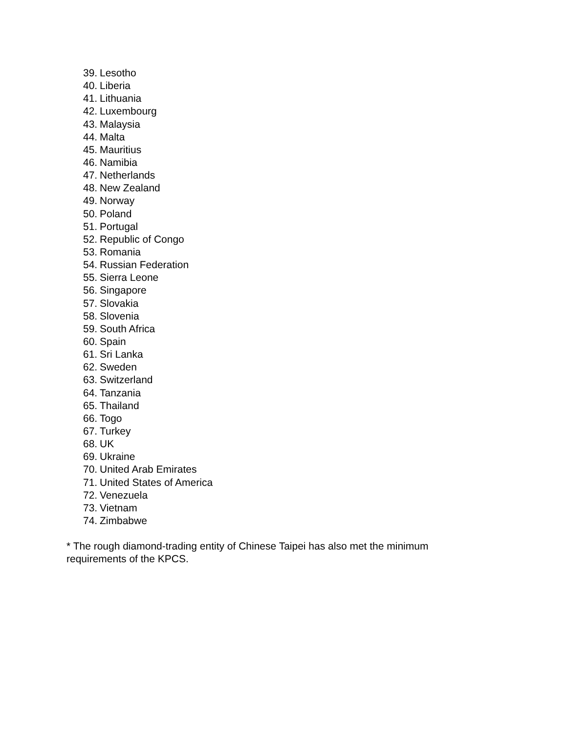39. Lesotho
40. Liberia
41. Lithuania
42. Luxembourg
43. Malaysia
44. Malta
45. Mauritius
46. Namibia
47. Netherlands
48. New Zealand
49. Norway
50. Poland
51. Portugal
52. Republic of Congo
53. Romania
54. Russian Federation
55. Sierra Leone
56. Singapore
57. Slovakia
58. Slovenia
59. South Africa
60. Spain
61. Sri Lanka
62. Sweden
63. Switzerland
64. Tanzania
65. Thailand
66. Togo
67. Turkey
68. UK
69. Ukraine
70. United Arab Emirates
71. United States of America
72. Venezuela
73. Vietnam
74. Zimbabwe
* The rough diamond-trading entity of Chinese Taipei has also met the minimum requirements of the KPCS.